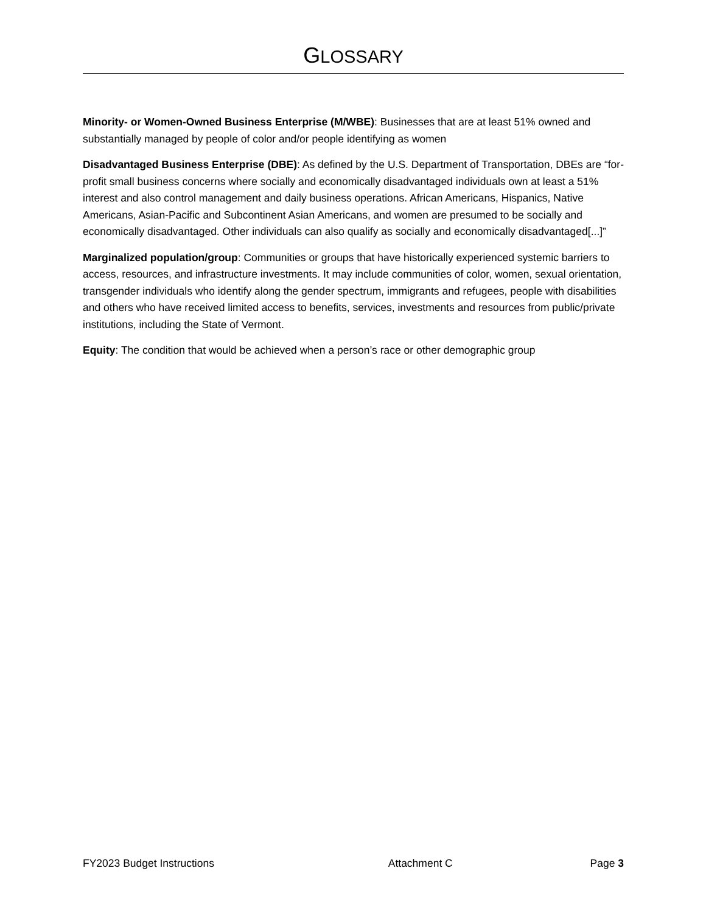GLOSSARY
Minority- or Women-Owned Business Enterprise (M/WBE): Businesses that are at least 51% owned and substantially managed by people of color and/or people identifying as women
Disadvantaged Business Enterprise (DBE): As defined by the U.S. Department of Transportation, DBEs are “for-profit small business concerns where socially and economically disadvantaged individuals own at least a 51% interest and also control management and daily business operations. African Americans, Hispanics, Native Americans, Asian-Pacific and Subcontinent Asian Americans, and women are presumed to be socially and economically disadvantaged. Other individuals can also qualify as socially and economically disadvantaged[...]”
Marginalized population/group: Communities or groups that have historically experienced systemic barriers to access, resources, and infrastructure investments. It may include communities of color, women, sexual orientation, transgender individuals who identify along the gender spectrum, immigrants and refugees, people with disabilities and others who have received limited access to benefits, services, investments and resources from public/private institutions, including the State of Vermont.
Equity: The condition that would be achieved when a person’s race or other demographic group
FY2023 Budget Instructions Attachment C Page 3